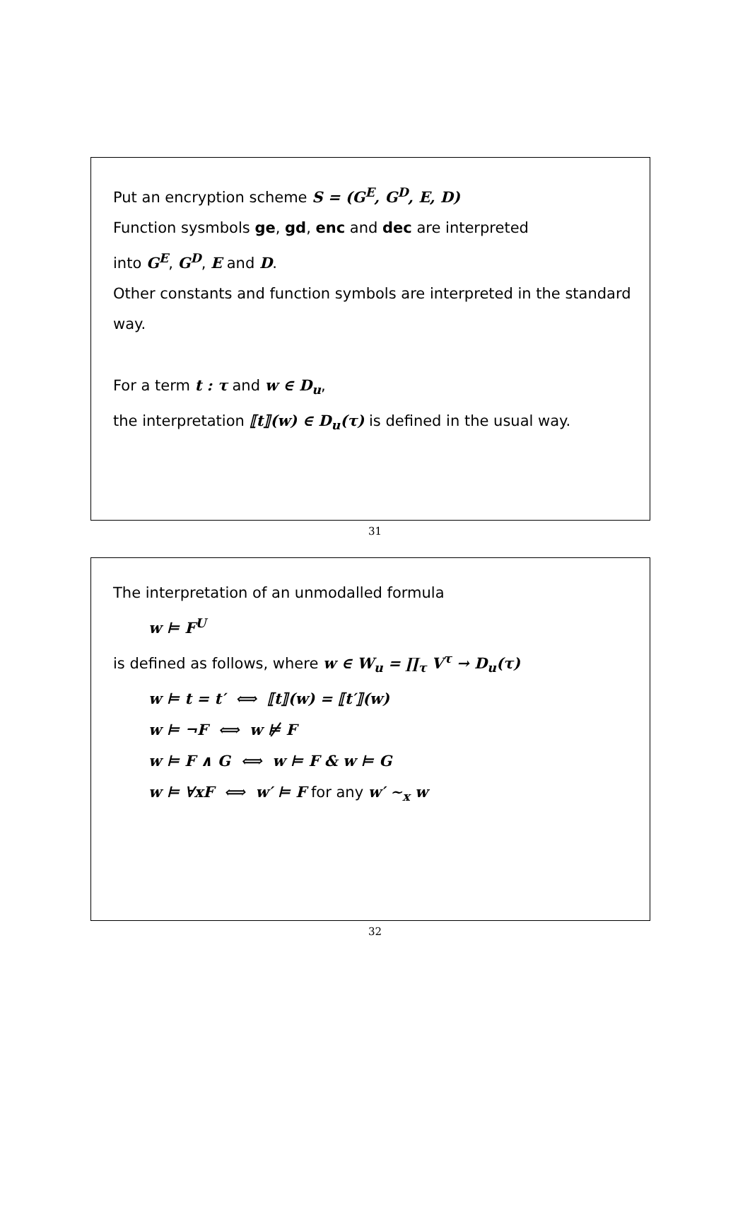Put an encryption scheme S = (G<sup>E</sup>, G<sup>D</sup>, E, D)
Function sysmbols ge, gd, enc and dec are interpreted
into G<sup>E</sup>, G<sup>D</sup>, E and D.
Other constants and function symbols are interpreted in the standard way.
For a term t : τ and w ∈ D<sub>u</sub>,
the interpretation ⟦t⟧(w) ∈ D<sub>u</sub>(τ) is defined in the usual way.
31
The interpretation of an unmodalled formula
w ⊨ F<sup>U</sup>
is defined as follows, where w ∈ W<sub>u</sub> = ∏<sub>τ</sub> V<sup>τ</sup> → D<sub>u</sub>(τ)
w ⊨ t = t′ ⟺ ⟦t⟧(w) = ⟦t′⟧(w)
w ⊨ ¬F ⟺ w ⊭ F
w ⊨ F ∧ G ⟺ w ⊨ F & w ⊨ G
w ⊨ ∀xF ⟺ w′ ⊨ F for any w′ ∼<sub>x</sub> w
32